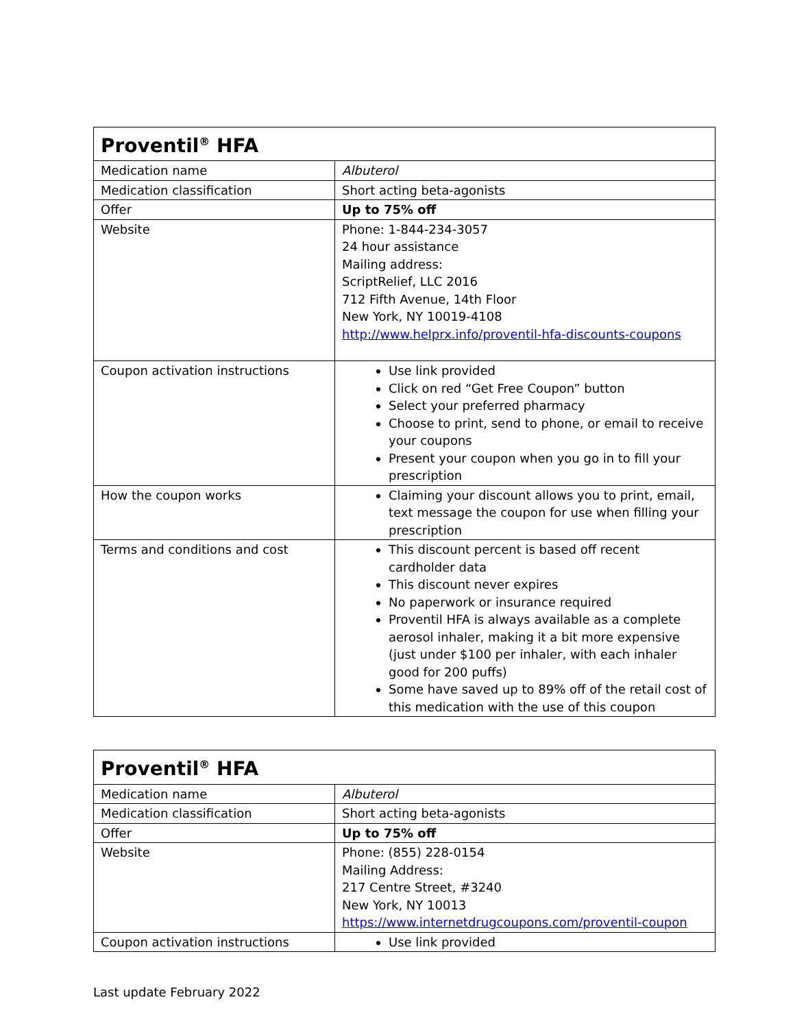| Proventil<sup>®</sup> HFA | |
| --- | --- |
| Medication name | Albuterol |
| Medication classification | Short acting beta-agonists |
| Offer | Up to 75% off |
| Website | Phone: 1-844-234-3057 24 hour assistance Mailing address: ScriptRelief, LLC 2016 712 Fifth Avenue, 14th Floor New York, NY 10019-4108 http://www.helprx.info/proventil-hfa-discounts-coupons |
| Coupon activation instructions | Use link provided Click on red “Get Free Coupon” button Select your preferred pharmacy Choose to print, send to phone, or email to receive your coupons Present your coupon when you go in to fill your prescription |
| How the coupon works | Claiming your discount allows you to print, email, text message the coupon for use when filling your prescription |
| Terms and conditions and cost | This discount percent is based off recent cardholder data This discount never expires No paperwork or insurance required Proventil HFA is always available as a complete aerosol inhaler, making it a bit more expensive (just under $100 per inhaler, with each inhaler good for 200 puffs) Some have saved up to 89% off of the retail cost of this medication with the use of this coupon |
| Proventil<sup>®</sup> HFA | |
| --- | --- |
| Medication name | Albuterol |
| Medication classification | Short acting beta-agonists |
| Offer | Up to 75% off |
| Website | Phone: (855) 228-0154 Mailing Address: 217 Centre Street, #3240 New York, NY 10013 https://www.internetdrugcoupons.com/proventil-coupon |
| Coupon activation instructions | Use link provided |
Last update February 2022